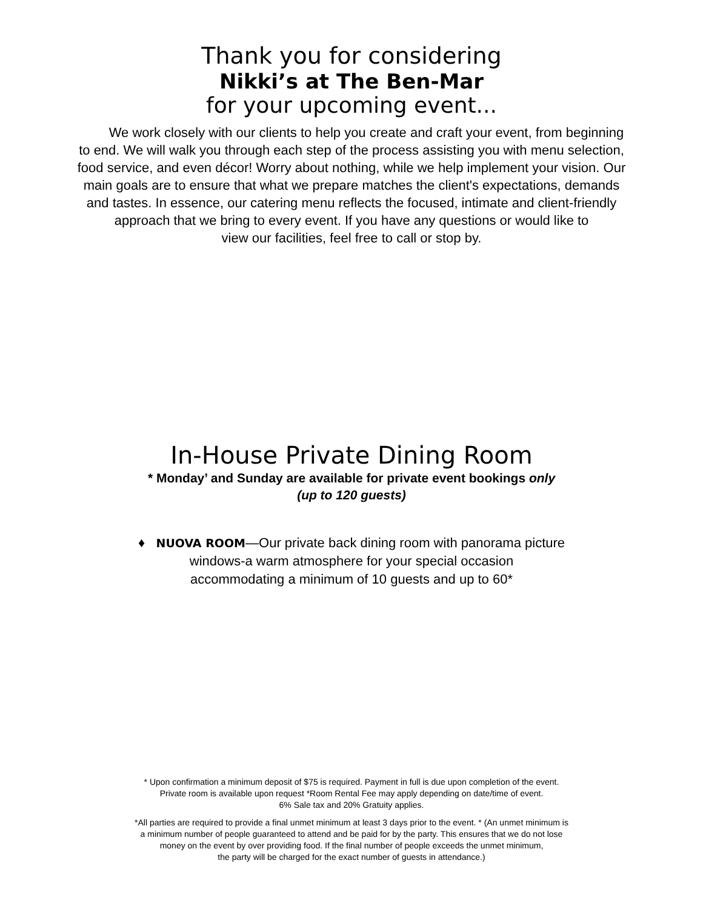Thank you for considering
Nikki’s at The Ben-Mar
for your upcoming event...
We work closely with our clients to help you create and craft your event, from beginning to end. We will walk you through each step of the process assisting you with menu selection, food service, and even décor! Worry about nothing, while we help implement your vision. Our main goals are to ensure that what we prepare matches the client's expectations, demands and tastes. In essence, our catering menu reflects the focused, intimate and client-friendly approach that we bring to every event. If you have any questions or would like to
view our facilities, feel free to call or stop by.
In-House Private Dining Room
* Monday’ and Sunday are available for private event bookings only
(up to 120 guests)
♦ NUOVA ROOM—Our private back dining room with panorama picture
windows-a warm atmosphere for your special occasion
accommodating a minimum of 10 guests and up to 60*
* Upon confirmation a minimum deposit of $75 is required. Payment in full is due upon completion of the event.
Private room is available upon request *Room Rental Fee may apply depending on date/time of event.
6% Sale tax and 20% Gratuity applies.
*All parties are required to provide a final unmet minimum at least 3 days prior to the event. * (An unmet minimum is
a minimum number of people guaranteed to attend and be paid for by the party. This ensures that we do not lose
money on the event by over providing food. If the final number of people exceeds the unmet minimum,
the party will be charged for the exact number of guests in attendance.)